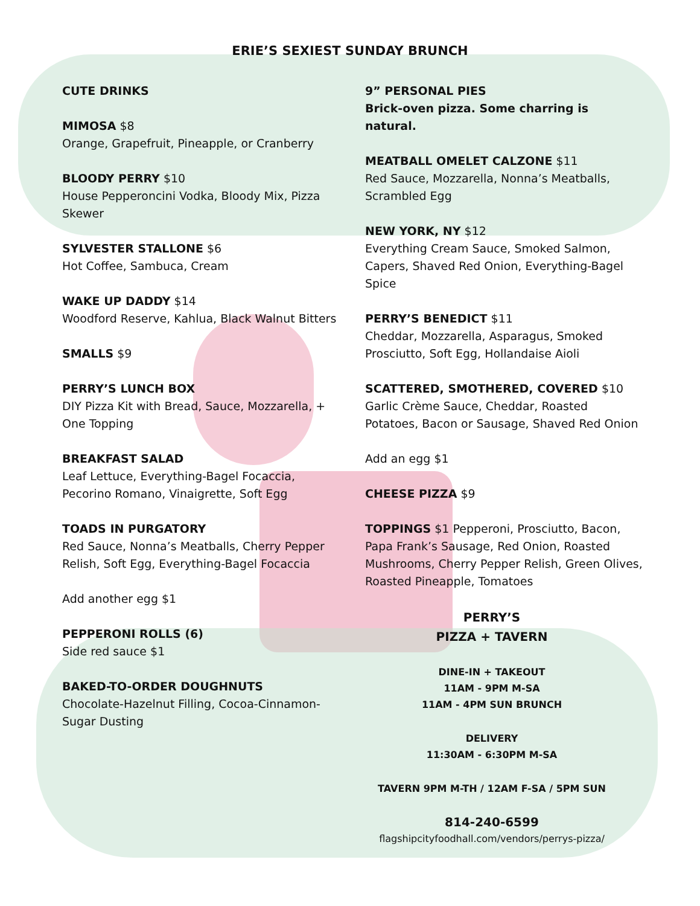ERIE’S SEXIEST SUNDAY BRUNCH
CUTE DRINKS
MIMOSA $8
Orange, Grapefruit, Pineapple, or Cranberry
BLOODY PERRY $10
House Pepperoncini Vodka, Bloody Mix, Pizza Skewer
SYLVESTER STALLONE $6
Hot Coffee, Sambuca, Cream
WAKE UP DADDY $14
Woodford Reserve, Kahlua, Black Walnut Bitters
SMALLS $9
PERRY’S LUNCH BOX
DIY Pizza Kit with Bread, Sauce, Mozzarella, + One Topping
BREAKFAST SALAD
Leaf Lettuce, Everything-Bagel Focaccia, Pecorino Romano, Vinaigrette, Soft Egg
TOADS IN PURGATORY
Red Sauce, Nonna’s Meatballs, Cherry Pepper Relish, Soft Egg, Everything-Bagel Focaccia
Add another egg $1
PEPPERONI ROLLS (6)
Side red sauce $1
BAKED-TO-ORDER DOUGHNUTS
Chocolate-Hazelnut Filling, Cocoa-Cinnamon-Sugar Dusting
9” PERSONAL PIES
Brick-oven pizza. Some charring is natural.
MEATBALL OMELET CALZONE $11
Red Sauce, Mozzarella, Nonna’s Meatballs, Scrambled Egg
NEW YORK, NY $12
Everything Cream Sauce, Smoked Salmon, Capers, Shaved Red Onion, Everything-Bagel Spice
PERRY’S BENEDICT $11
Cheddar, Mozzarella, Asparagus, Smoked Prosciutto, Soft Egg, Hollandaise Aioli
SCATTERED, SMOTHERED, COVERED $10
Garlic Crème Sauce, Cheddar, Roasted Potatoes, Bacon or Sausage, Shaved Red Onion
Add an egg $1
CHEESE PIZZA $9
TOPPINGS $1 Pepperoni, Prosciutto, Bacon, Papa Frank’s Sausage, Red Onion, Roasted Mushrooms, Cherry Pepper Relish, Green Olives, Roasted Pineapple, Tomatoes
PERRY’S
PIZZA + TAVERN
DINE-IN + TAKEOUT
11AM - 9PM M-SA
11AM - 4PM SUN BRUNCH
DELIVERY
11:30AM - 6:30PM M-SA
TAVERN 9PM M-TH / 12AM F-SA / 5PM SUN
814-240-6599
flagshipcityfoodhall.com/vendors/perrys-pizza/